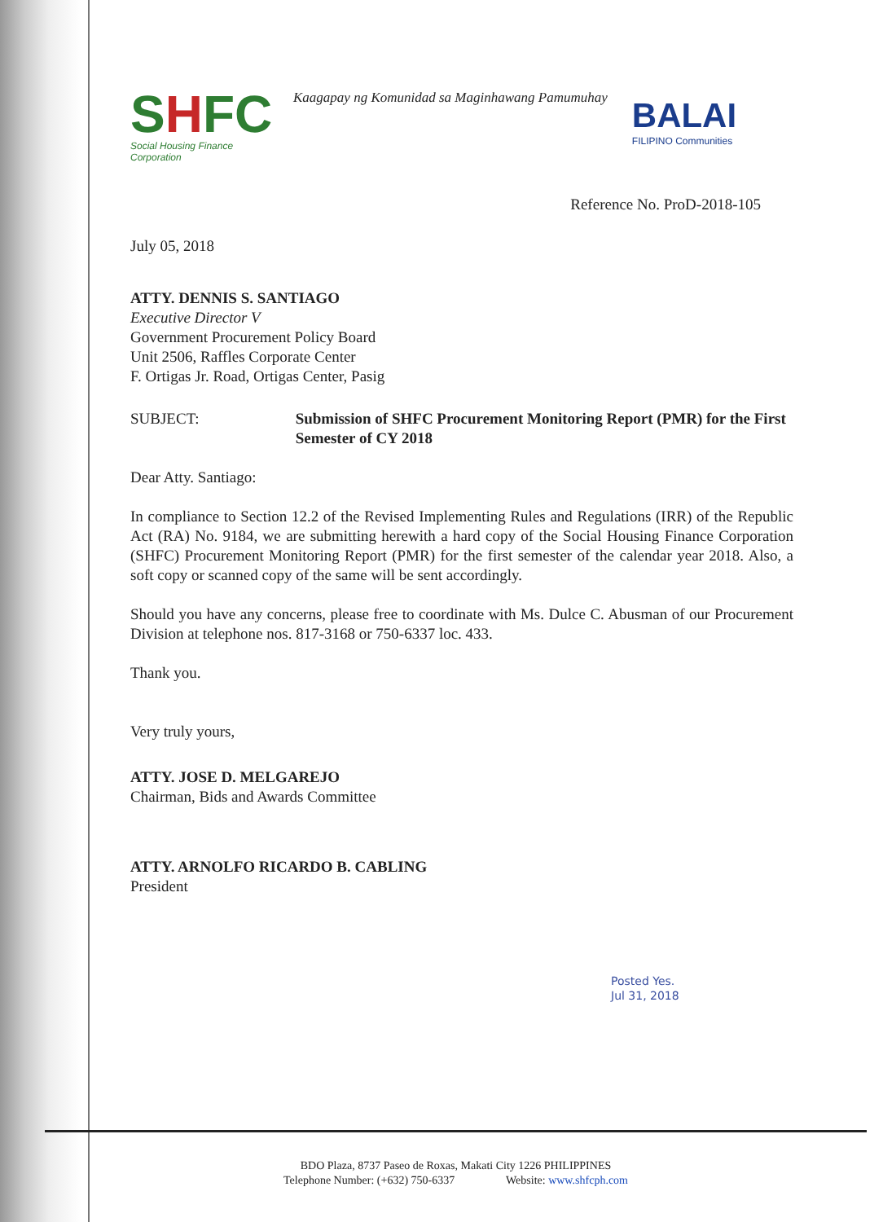SHFC
Social Housing Finance Corporation
Kaagapay ng Komunidad sa Maginhawang Pamumuhay
BALAI
FILIPINO Communities
Reference No. ProD-2018-105
July 05, 2018
ATTY. DENNIS S. SANTIAGO
Executive Director V
Government Procurement Policy Board
Unit 2506, Raffles Corporate Center
F. Ortigas Jr. Road, Ortigas Center, Pasig
SUBJECT: Submission of SHFC Procurement Monitoring Report (PMR) for the First Semester of CY 2018
Dear Atty. Santiago:
In compliance to Section 12.2 of the Revised Implementing Rules and Regulations (IRR) of the Republic Act (RA) No. 9184, we are submitting herewith a hard copy of the Social Housing Finance Corporation (SHFC) Procurement Monitoring Report (PMR) for the first semester of the calendar year 2018. Also, a soft copy or scanned copy of the same will be sent accordingly.
Should you have any concerns, please free to coordinate with Ms. Dulce C. Abusman of our Procurement Division at telephone nos. 817-3168 or 750-6337 loc. 433.
Thank you.
Very truly yours,
ATTY. JOSE D. MELGAREJO
Chairman, Bids and Awards Committee
ATTY. ARNOLFO RICARDO B. CABLING
President
Posted Yes.
Jul 31, 2018
BDO Plaza, 8737 Paseo de Roxas, Makati City 1226 PHILIPPINES
Telephone Number: (+632) 750-6337 Website: www.shfcph.com